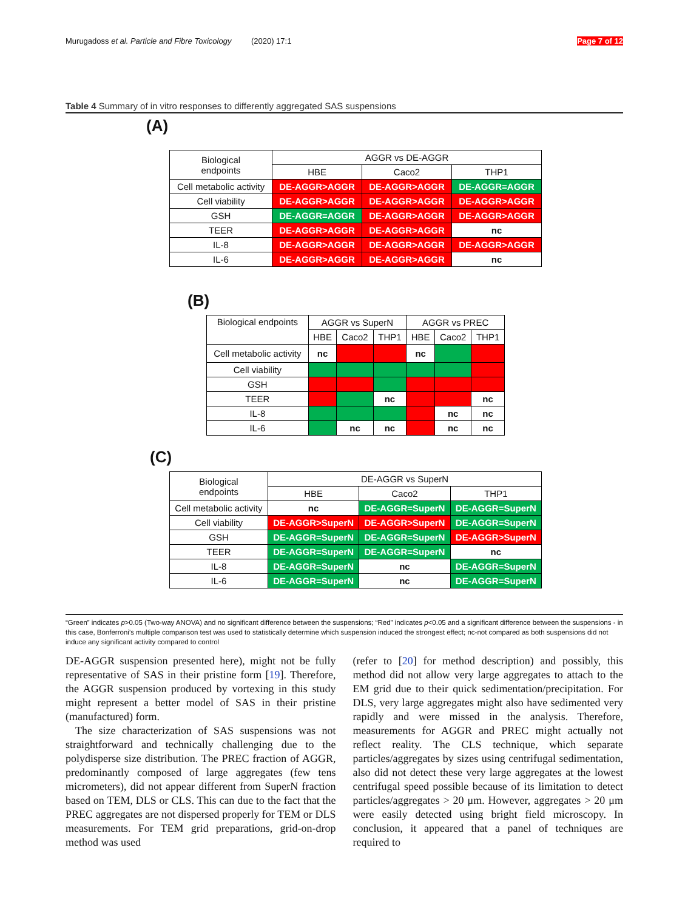Murugadoss et al. Particle and Fibre Toxicology (2020) 17:1 Page 7 of 12
Table 4 Summary of in vitro responses to differently aggregated SAS suspensions
(A)
| Biological endpoints | AGGR vs DE-AGGR | | |
| --- | --- | --- | --- |
| | HBE | Caco2 | THP1 |
| Cell metabolic activity | DE-AGGR>AGGR | DE-AGGR>AGGR | DE-AGGR=AGGR |
| Cell viability | DE-AGGR>AGGR | DE-AGGR>AGGR | DE-AGGR>AGGR |
| GSH | DE-AGGR=AGGR | DE-AGGR>AGGR | DE-AGGR>AGGR |
| TEER | DE-AGGR>AGGR | DE-AGGR>AGGR | nc |
| IL-8 | DE-AGGR>AGGR | DE-AGGR>AGGR | DE-AGGR>AGGR |
| IL-6 | DE-AGGR>AGGR | DE-AGGR>AGGR | nc |
(B)
| Biological endpoints | AGGR vs SuperN | | | AGGR vs PREC | | |
| --- | --- | --- | --- | --- | --- | --- |
| | HBE | Caco2 | THP1 | HBE | Caco2 | THP1 |
| Cell metabolic activity | nc | | | nc | | |
| Cell viability | | | | | | |
| GSH | | | | | | |
| TEER | | | nc | | | nc |
| IL-8 | | | | | nc | nc |
| IL-6 | | nc | nc | | nc | nc |
(C)
| Biological endpoints | DE-AGGR vs SuperN | | |
| --- | --- | --- | --- |
| | HBE | Caco2 | THP1 |
| Cell metabolic activity | nc | DE-AGGR=SuperN | DE-AGGR=SuperN |
| Cell viability | DE-AGGR>SuperN | DE-AGGR>SuperN | DE-AGGR=SuperN |
| GSH | DE-AGGR=SuperN | DE-AGGR=SuperN | DE-AGGR>SuperN |
| TEER | DE-AGGR=SuperN | DE-AGGR=SuperN | nc |
| IL-8 | DE-AGGR=SuperN | nc | DE-AGGR=SuperN |
| IL-6 | DE-AGGR=SuperN | nc | DE-AGGR=SuperN |
“Green” indicates p>0.05 (Two-way ANOVA) and no significant difference between the suspensions; “Red” indicates p<0.05 and a significant difference between the suspensions - in this case, Bonferroni’s multiple comparison test was used to statistically determine which suspension induced the strongest effect; nc-not compared as both suspensions did not induce any significant activity compared to control
DE-AGGR suspension presented here), might not be fully representative of SAS in their pristine form [19]. Therefore, the AGGR suspension produced by vortexing in this study might represent a better model of SAS in their pristine (manufactured) form.
The size characterization of SAS suspensions was not straightforward and technically challenging due to the polydisperse size distribution. The PREC fraction of AGGR, predominantly composed of large aggregates (few tens micrometers), did not appear different from SuperN fraction based on TEM, DLS or CLS. This can due to the fact that the PREC aggregates are not dispersed properly for TEM or DLS measurements. For TEM grid preparations, grid-on-drop method was used
(refer to [20] for method description) and possibly, this method did not allow very large aggregates to attach to the EM grid due to their quick sedimentation/precipitation. For DLS, very large aggregates might also have sedimented very rapidly and were missed in the analysis. Therefore, measurements for AGGR and PREC might actually not reflect reality. The CLS technique, which separate particles/aggregates by sizes using centrifugal sedimentation, also did not detect these very large aggregates at the lowest centrifugal speed possible because of its limitation to detect particles/aggregates > 20 μm. However, aggregates > 20 μm were easily detected using bright field microscopy. In conclusion, it appeared that a panel of techniques are required to